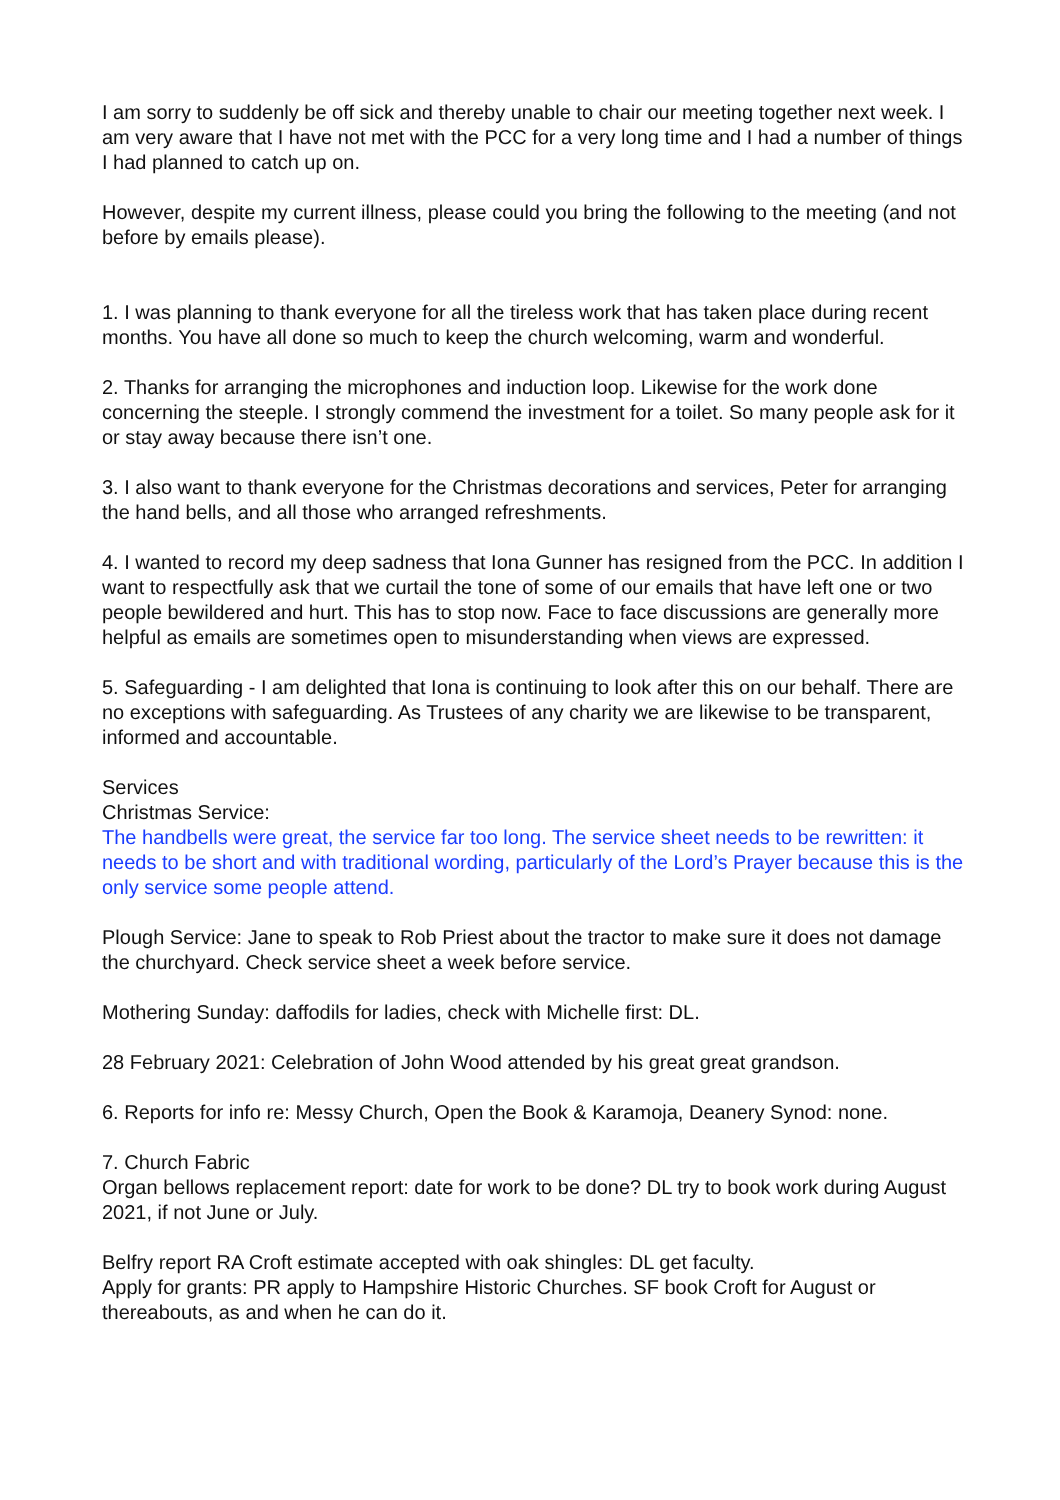I am sorry to suddenly be off sick and thereby unable to chair our meeting together next week. I am very aware that I have not met with the PCC for a very long time and I had a number of things I had planned to catch up on.
However, despite my current illness, please could you bring the following to the meeting (and not before by emails please).
1. I was planning to thank everyone for all the tireless work that has taken place during recent months. You have all done so much to keep the church welcoming, warm and wonderful.
2. Thanks for arranging the microphones and induction loop. Likewise for the work done concerning the steeple. I strongly commend the investment for a toilet. So many people ask for it or stay away because there isn’t one.
3. I also want to thank everyone for the Christmas decorations and services, Peter for arranging the hand bells, and all those who arranged refreshments.
4. I wanted to record my deep sadness that Iona Gunner has resigned from the PCC. In addition I want to respectfully ask that we curtail the tone of some of our emails that have left one or two people bewildered and hurt. This has to stop now. Face to face discussions are generally more helpful as emails are sometimes open to misunderstanding when views are expressed.
5. Safeguarding - I am delighted that Iona is continuing to look after this on our behalf. There are no exceptions with safeguarding. As Trustees of any charity we are likewise to be transparent, informed and accountable.
Services
Christmas Service:
The handbells were great, the service far too long. The service sheet needs to be rewritten: it needs to be short and with traditional wording, particularly of the Lord’s Prayer because this is the only service some people attend.
Plough Service: Jane to speak to Rob Priest about the tractor to make sure it does not damage the churchyard. Check service sheet a week before service.
Mothering Sunday: daffodils for ladies, check with Michelle first: DL.
28 February 2021: Celebration of John Wood attended by his great great grandson.
6. Reports for info re: Messy Church, Open the Book & Karamoja, Deanery Synod: none.
7. Church Fabric
Organ bellows replacement report: date for work to be done? DL try to book work during August 2021, if not June or July.
Belfry report RA Croft estimate accepted with oak shingles: DL get faculty.
Apply for grants: PR apply to Hampshire Historic Churches. SF book Croft for August or thereabouts, as and when he can do it.